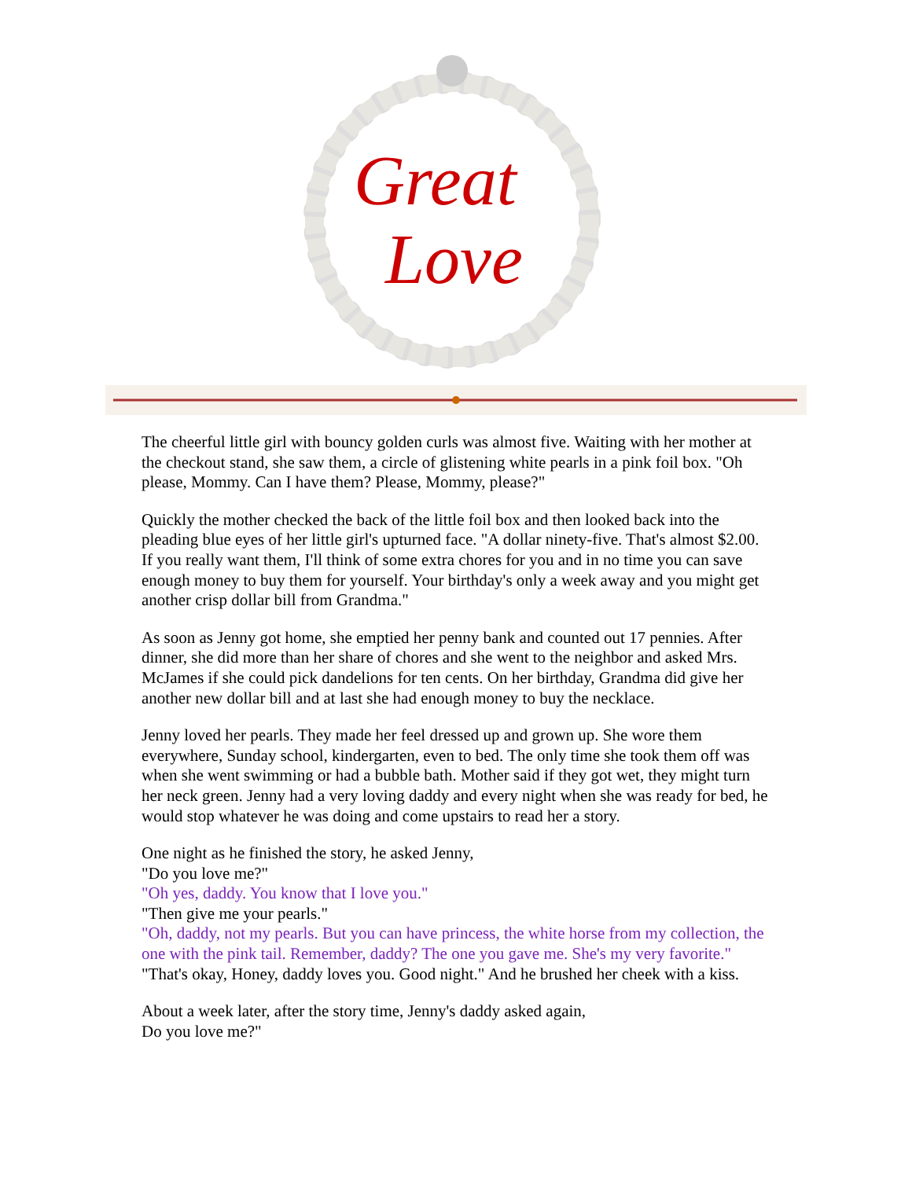Great
Love
The cheerful little girl with bouncy golden curls was almost five. Waiting with her mother at the checkout stand, she saw them, a circle of glistening white pearls in a pink foil box. "Oh please, Mommy. Can I have them? Please, Mommy, please?"
Quickly the mother checked the back of the little foil box and then looked back into the pleading blue eyes of her little girl's upturned face. "A dollar ninety-five. That's almost $2.00. If you really want them, I'll think of some extra chores for you and in no time you can save enough money to buy them for yourself. Your birthday's only a week away and you might get another crisp dollar bill from Grandma."
As soon as Jenny got home, she emptied her penny bank and counted out 17 pennies. After dinner, she did more than her share of chores and she went to the neighbor and asked Mrs. McJames if she could pick dandelions for ten cents. On her birthday, Grandma did give her another new dollar bill and at last she had enough money to buy the necklace.
Jenny loved her pearls. They made her feel dressed up and grown up. She wore them everywhere, Sunday school, kindergarten, even to bed. The only time she took them off was when she went swimming or had a bubble bath. Mother said if they got wet, they might turn her neck green. Jenny had a very loving daddy and every night when she was ready for bed, he would stop whatever he was doing and come upstairs to read her a story.
One night as he finished the story, he asked Jenny,
"Do you love me?"
"Oh yes, daddy. You know that I love you."
"Then give me your pearls."
"Oh, daddy, not my pearls. But you can have princess, the white horse from my collection, the one with the pink tail. Remember, daddy? The one you gave me. She's my very favorite."
"That's okay, Honey, daddy loves you. Good night." And he brushed her cheek with a kiss.
About a week later, after the story time, Jenny's daddy asked again,
Do you love me?"